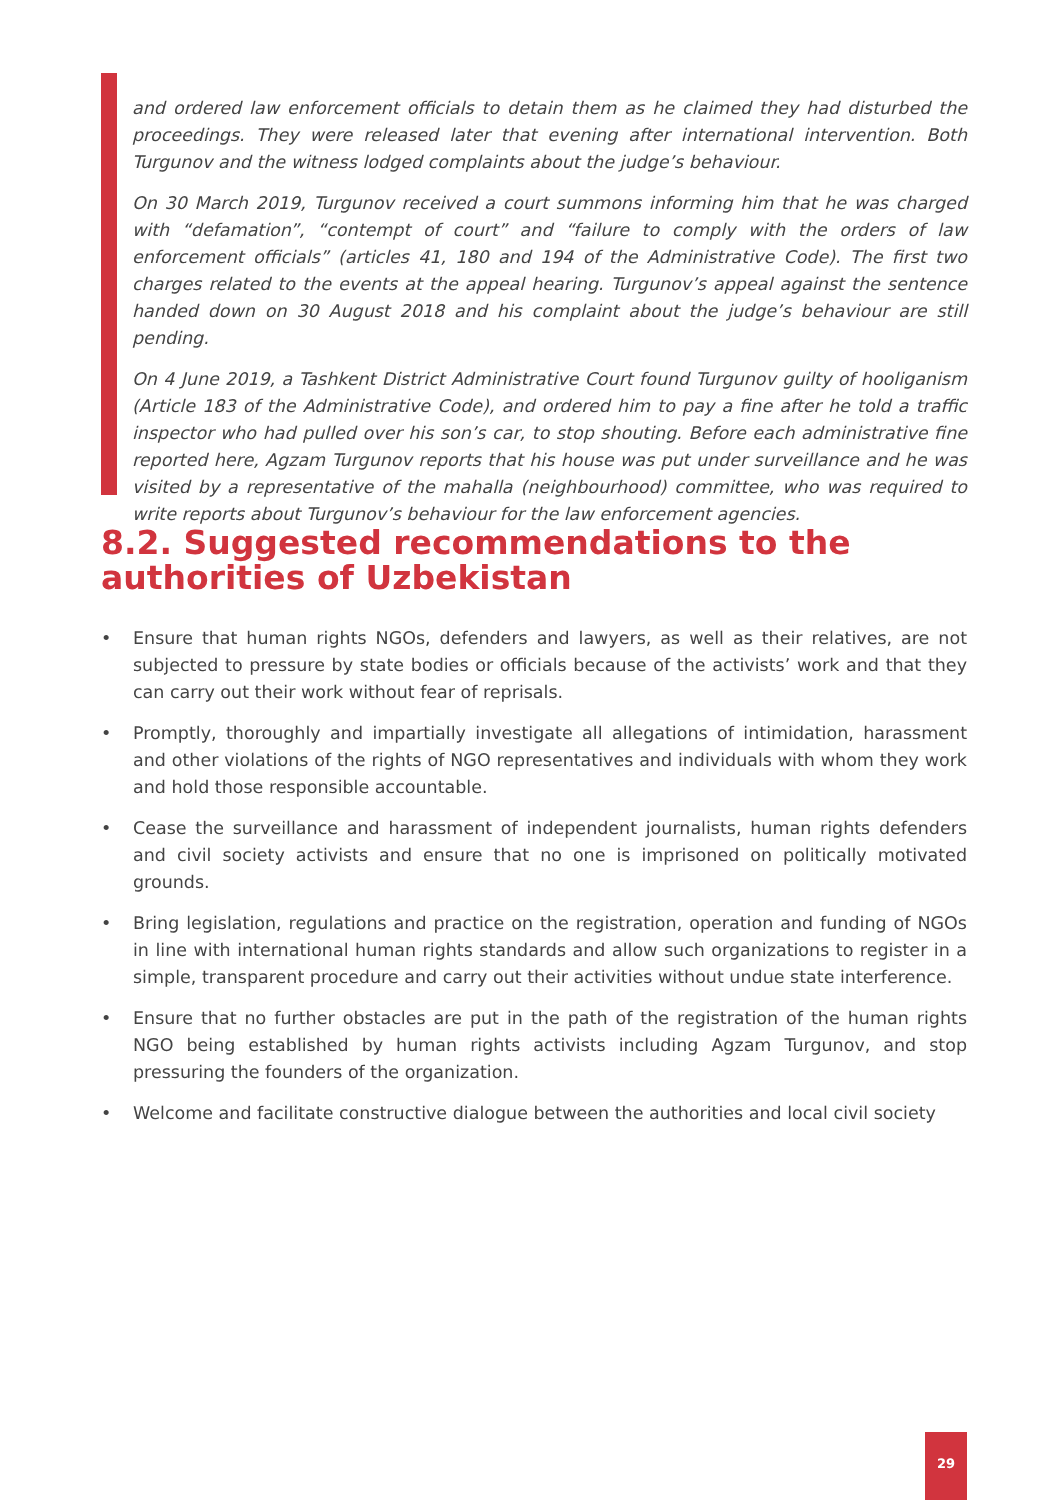and ordered law enforcement officials to detain them as he claimed they had disturbed the proceedings. They were released later that evening after international intervention. Both Turgunov and the witness lodged complaints about the judge’s behaviour.
On 30 March 2019, Turgunov received a court summons informing him that he was charged with “defamation”, “contempt of court” and “failure to comply with the orders of law enforcement officials” (articles 41, 180 and 194 of the Administrative Code). The first two charges related to the events at the appeal hearing. Turgunov’s appeal against the sentence handed down on 30 August 2018 and his complaint about the judge’s behaviour are still pending.
On 4 June 2019, a Tashkent District Administrative Court found Turgunov guilty of hooliganism (Article 183 of the Administrative Code), and ordered him to pay a fine after he told a traffic inspector who had pulled over his son’s car, to stop shouting. Before each administrative fine reported here, Agzam Turgunov reports that his house was put under surveillance and he was visited by a representative of the mahalla (neighbourhood) committee, who was required to write reports about Turgunov’s behaviour for the law enforcement agencies.
8.2. Suggested recommendations to the authorities of Uzbekistan
• Ensure that human rights NGOs, defenders and lawyers, as well as their relatives, are not subjected to pressure by state bodies or officials because of the activists’ work and that they can carry out their work without fear of reprisals.
• Promptly, thoroughly and impartially investigate all allegations of intimidation, harassment and other violations of the rights of NGO representatives and individuals with whom they work and hold those responsible accountable.
• Cease the surveillance and harassment of independent journalists, human rights defenders and civil society activists and ensure that no one is imprisoned on politically motivated grounds.
• Bring legislation, regulations and practice on the registration, operation and funding of NGOs in line with international human rights standards and allow such organizations to register in a simple, transparent procedure and carry out their activities without undue state interference.
• Ensure that no further obstacles are put in the path of the registration of the human rights NGO being established by human rights activists including Agzam Turgunov, and stop pressuring the founders of the organization.
• Welcome and facilitate constructive dialogue between the authorities and local civil society
29